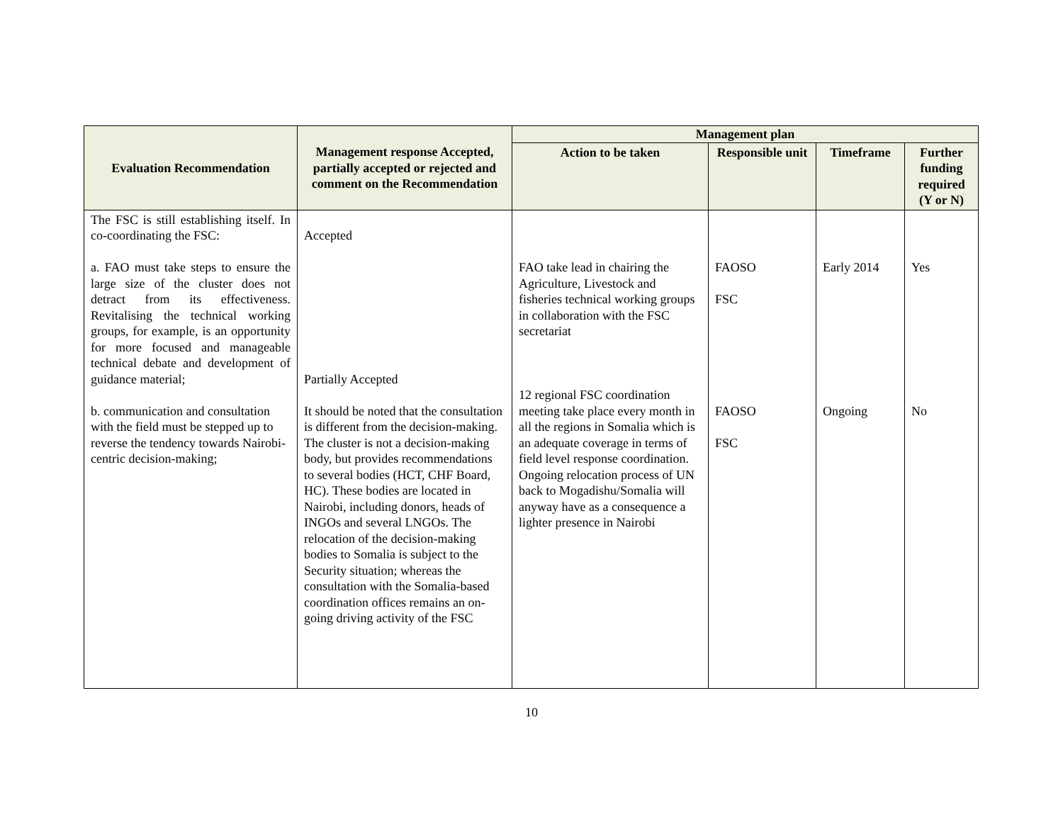| Evaluation Recommendation | Management response Accepted, partially accepted or rejected and comment on the Recommendation | Management plan | | | |
| --- | --- | --- | --- | --- | --- |
| | | Action to be taken | Responsible unit | Timeframe | Further funding required (Y or N) |
| The FSC is still establishing itself. In co-coordinating the FSC: a. FAO must take steps to ensure the large size of the cluster does not detract from its effectiveness. Revitalising the technical working groups, for example, is an opportunity for more focused and manageable technical debate and development of guidance material; b. communication and consultation with the field must be stepped up to reverse the tendency towards Nairobi-centric decision-making; | Accepted Partially Accepted It should be noted that the consultation is different from the decision-making. The cluster is not a decision-making body, but provides recommendations to several bodies (HCT, CHF Board, HC). These bodies are located in Nairobi, including donors, heads of INGOs and several LNGOs. The relocation of the decision-making bodies to Somalia is subject to the Security situation; whereas the consultation with the Somalia-based coordination offices remains an on-going driving activity of the FSC | FAO take lead in chairing the Agriculture, Livestock and fisheries technical working groups in collaboration with the FSC secretariat 12 regional FSC coordination meeting take place every month in all the regions in Somalia which is an adequate coverage in terms of field level response coordination. Ongoing relocation process of UN back to Mogadishu/Somalia will anyway have as a consequence a lighter presence in Nairobi | FAOSO FSC FAOSO FSC | Early 2014 Ongoing | Yes No |
10